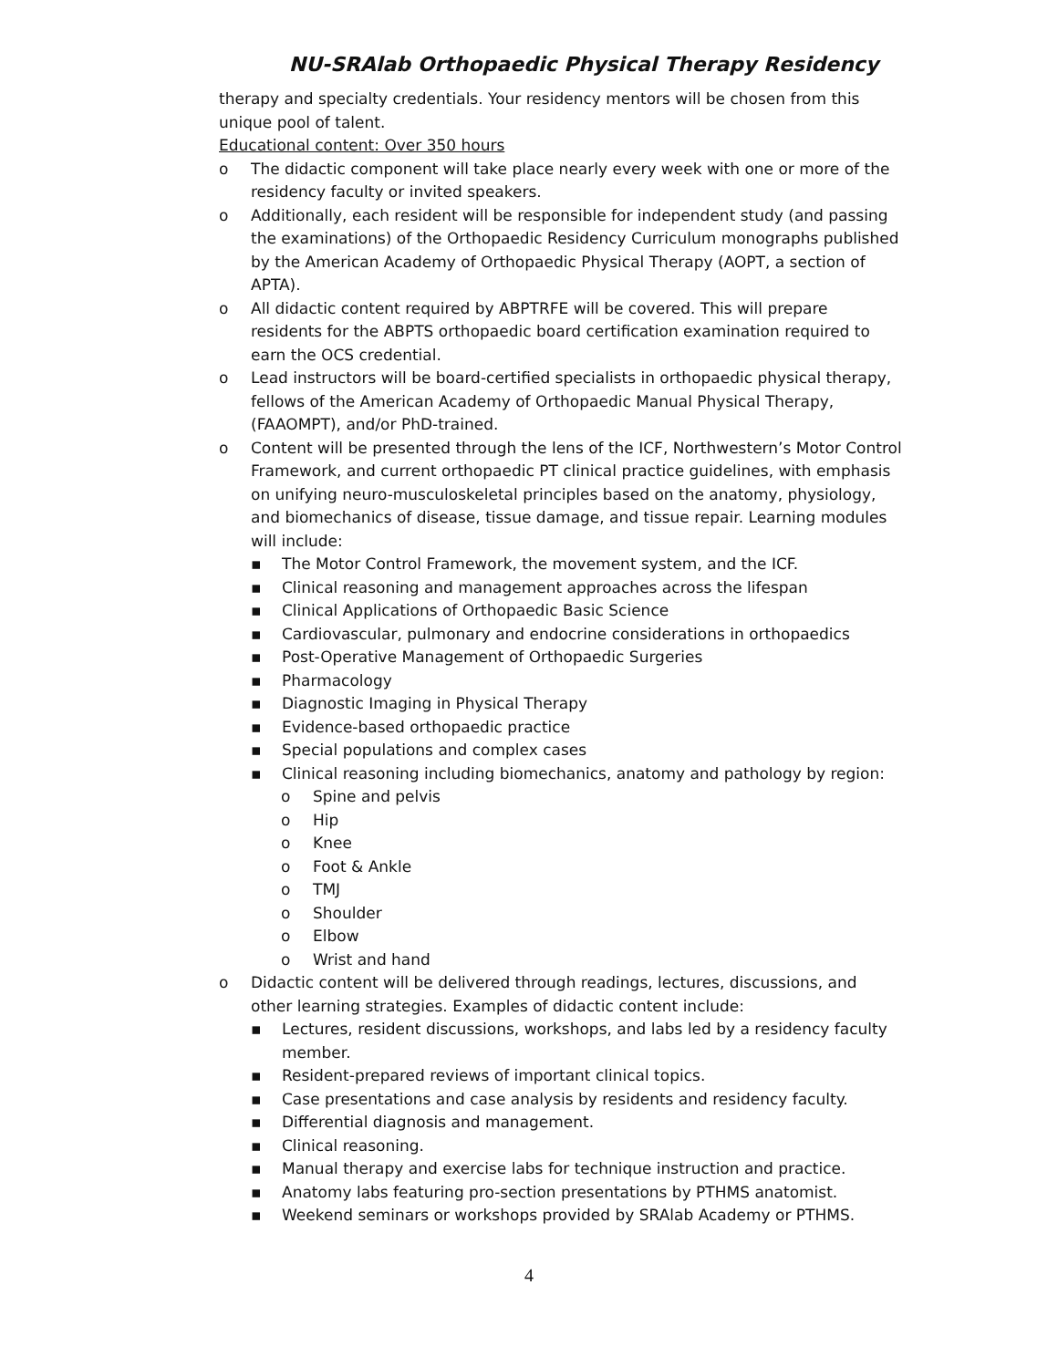NU-SRAlab Orthopaedic Physical Therapy Residency
therapy and specialty credentials. Your residency mentors will be chosen from this unique pool of talent.
Educational content: Over 350 hours
o The didactic component will take place nearly every week with one or more of the residency faculty or invited speakers.
o Additionally, each resident will be responsible for independent study (and passing the examinations) of the Orthopaedic Residency Curriculum monographs published by the American Academy of Orthopaedic Physical Therapy (AOPT, a section of APTA).
o All didactic content required by ABPTRFE will be covered. This will prepare residents for the ABPTS orthopaedic board certification examination required to earn the OCS credential.
o Lead instructors will be board-certified specialists in orthopaedic physical therapy, fellows of the American Academy of Orthopaedic Manual Physical Therapy, (FAAOMPT), and/or PhD-trained.
o Content will be presented through the lens of the ICF, Northwestern’s Motor Control Framework, and current orthopaedic PT clinical practice guidelines, with emphasis on unifying neuro-musculoskeletal principles based on the anatomy, physiology, and biomechanics of disease, tissue damage, and tissue repair. Learning modules will include:
▪ The Motor Control Framework, the movement system, and the ICF.
▪ Clinical reasoning and management approaches across the lifespan
▪ Clinical Applications of Orthopaedic Basic Science
▪ Cardiovascular, pulmonary and endocrine considerations in orthopaedics
▪ Post-Operative Management of Orthopaedic Surgeries
▪ Pharmacology
▪ Diagnostic Imaging in Physical Therapy
▪ Evidence-based orthopaedic practice
▪ Special populations and complex cases
▪ Clinical reasoning including biomechanics, anatomy and pathology by region:
o Spine and pelvis
o Hip
o Knee
o Foot & Ankle
o TMJ
o Shoulder
o Elbow
o Wrist and hand
o Didactic content will be delivered through readings, lectures, discussions, and other learning strategies. Examples of didactic content include:
▪ Lectures, resident discussions, workshops, and labs led by a residency faculty member.
▪ Resident-prepared reviews of important clinical topics.
▪ Case presentations and case analysis by residents and residency faculty.
▪ Differential diagnosis and management.
▪ Clinical reasoning.
▪ Manual therapy and exercise labs for technique instruction and practice.
▪ Anatomy labs featuring pro-section presentations by PTHMS anatomist.
▪ Weekend seminars or workshops provided by SRAlab Academy or PTHMS.
4